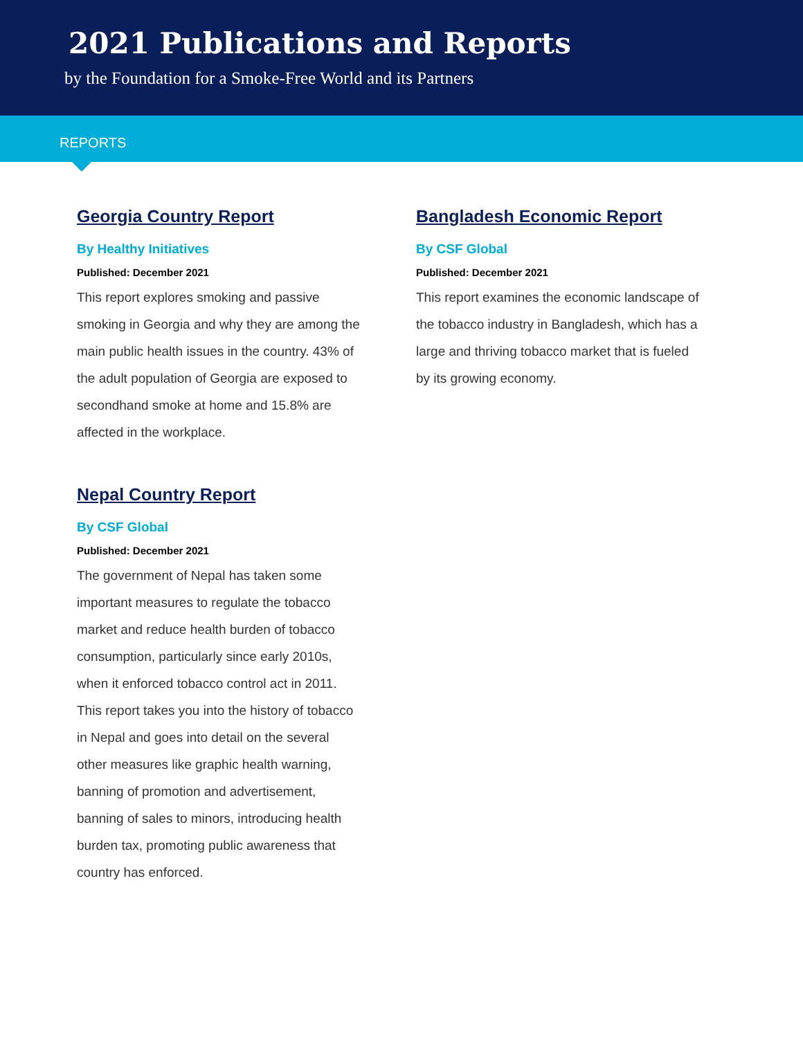2021 Publications and Reports
by the Foundation for a Smoke-Free World and its Partners
REPORTS
Georgia Country Report
By Healthy Initiatives
Published: December 2021
This report explores smoking and passive smoking in Georgia and why they are among the main public health issues in the country. 43% of the adult population of Georgia are exposed to secondhand smoke at home and 15.8% are affected in the workplace.
Nepal Country Report
By CSF Global
Published: December 2021
The government of Nepal has taken some important measures to regulate the tobacco market and reduce health burden of tobacco consumption, particularly since early 2010s, when it enforced tobacco control act in 2011. This report takes you into the history of tobacco in Nepal and goes into detail on the several other measures like graphic health warning, banning of promotion and advertisement, banning of sales to minors, introducing health burden tax, promoting public awareness that country has enforced.
Bangladesh Economic Report
By CSF Global
Published: December 2021
This report examines the economic landscape of the tobacco industry in Bangladesh, which has a large and thriving tobacco market that is fueled by its growing economy.